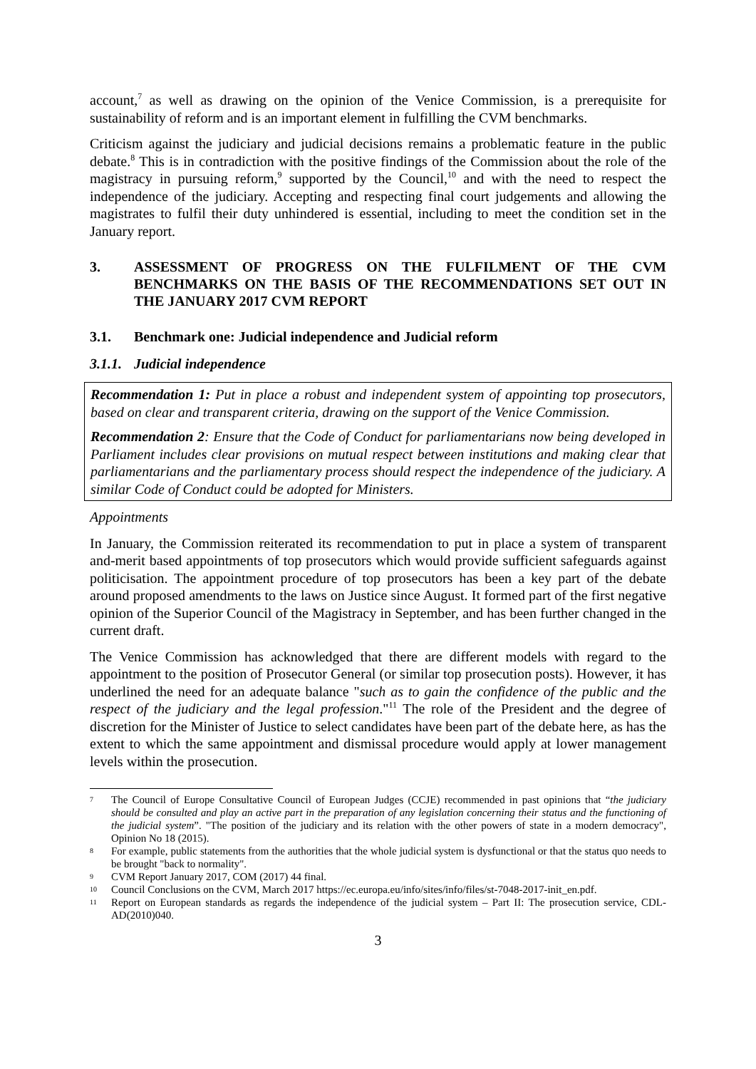account,<sup>7</sup> as well as drawing on the opinion of the Venice Commission, is a prerequisite for sustainability of reform and is an important element in fulfilling the CVM benchmarks.
Criticism against the judiciary and judicial decisions remains a problematic feature in the public debate.<sup>8</sup> This is in contradiction with the positive findings of the Commission about the role of the magistracy in pursuing reform,<sup>9</sup> supported by the Council,<sup>10</sup> and with the need to respect the independence of the judiciary. Accepting and respecting final court judgements and allowing the magistrates to fulfil their duty unhindered is essential, including to meet the condition set in the January report.
3. ASSESSMENT OF PROGRESS ON THE FULFILMENT OF THE CVM BENCHMARKS ON THE BASIS OF THE RECOMMENDATIONS SET OUT IN THE JANUARY 2017 CVM REPORT
3.1. Benchmark one: Judicial independence and Judicial reform
3.1.1. Judicial independence
Recommendation 1: Put in place a robust and independent system of appointing top prosecutors, based on clear and transparent criteria, drawing on the support of the Venice Commission.
Recommendation 2: Ensure that the Code of Conduct for parliamentarians now being developed in Parliament includes clear provisions on mutual respect between institutions and making clear that parliamentarians and the parliamentary process should respect the independence of the judiciary. A similar Code of Conduct could be adopted for Ministers.
Appointments
In January, the Commission reiterated its recommendation to put in place a system of transparent and-merit based appointments of top prosecutors which would provide sufficient safeguards against politicisation. The appointment procedure of top prosecutors has been a key part of the debate around proposed amendments to the laws on Justice since August. It formed part of the first negative opinion of the Superior Council of the Magistracy in September, and has been further changed in the current draft.
The Venice Commission has acknowledged that there are different models with regard to the appointment to the position of Prosecutor General (or similar top prosecution posts). However, it has underlined the need for an adequate balance "such as to gain the confidence of the public and the respect of the judiciary and the legal profession."<sup>11</sup> The role of the President and the degree of discretion for the Minister of Justice to select candidates have been part of the debate here, as has the extent to which the same appointment and dismissal procedure would apply at lower management levels within the prosecution.
7 The Council of Europe Consultative Council of European Judges (CCJE) recommended in past opinions that “the judiciary should be consulted and play an active part in the preparation of any legislation concerning their status and the functioning of the judicial system”. "The position of the judiciary and its relation with the other powers of state in a modern democracy", Opinion No 18 (2015).
8 For example, public statements from the authorities that the whole judicial system is dysfunctional or that the status quo needs to be brought "back to normality".
9 CVM Report January 2017, COM (2017) 44 final.
10 Council Conclusions on the CVM, March 2017 https://ec.europa.eu/info/sites/info/files/st-7048-2017-init_en.pdf.
11 Report on European standards as regards the independence of the judicial system – Part II: The prosecution service, CDL-AD(2010)040.
3